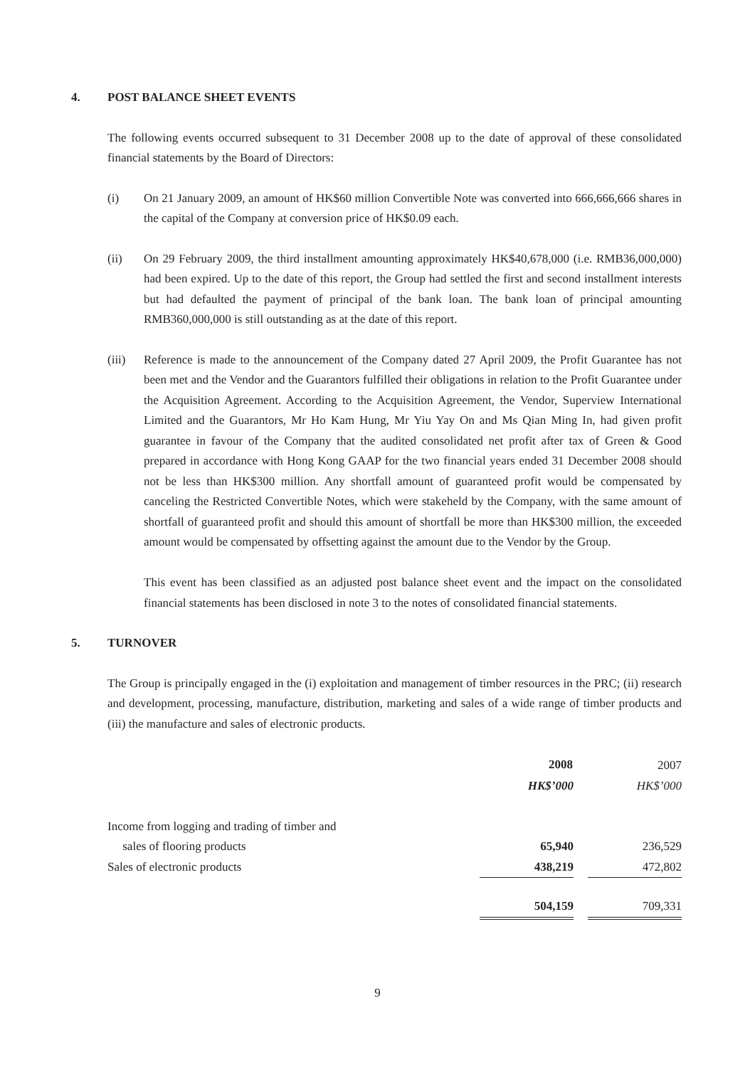4. POST BALANCE SHEET EVENTS
The following events occurred subsequent to 31 December 2008 up to the date of approval of these consolidated financial statements by the Board of Directors:
(i) On 21 January 2009, an amount of HK$60 million Convertible Note was converted into 666,666,666 shares in the capital of the Company at conversion price of HK$0.09 each.
(ii) On 29 February 2009, the third installment amounting approximately HK$40,678,000 (i.e. RMB36,000,000) had been expired. Up to the date of this report, the Group had settled the first and second installment interests but had defaulted the payment of principal of the bank loan. The bank loan of principal amounting RMB360,000,000 is still outstanding as at the date of this report.
(iii) Reference is made to the announcement of the Company dated 27 April 2009, the Profit Guarantee has not been met and the Vendor and the Guarantors fulfilled their obligations in relation to the Profit Guarantee under the Acquisition Agreement. According to the Acquisition Agreement, the Vendor, Superview International Limited and the Guarantors, Mr Ho Kam Hung, Mr Yiu Yay On and Ms Qian Ming In, had given profit guarantee in favour of the Company that the audited consolidated net profit after tax of Green & Good prepared in accordance with Hong Kong GAAP for the two financial years ended 31 December 2008 should not be less than HK$300 million. Any shortfall amount of guaranteed profit would be compensated by canceling the Restricted Convertible Notes, which were stakeheld by the Company, with the same amount of shortfall of guaranteed profit and should this amount of shortfall be more than HK$300 million, the exceeded amount would be compensated by offsetting against the amount due to the Vendor by the Group.
This event has been classified as an adjusted post balance sheet event and the impact on the consolidated financial statements has been disclosed in note 3 to the notes of consolidated financial statements.
5. TURNOVER
The Group is principally engaged in the (i) exploitation and management of timber resources in the PRC; (ii) research and development, processing, manufacture, distribution, marketing and sales of a wide range of timber products and (iii) the manufacture and sales of electronic products.
| | 2008 | | 2007 |
| | HK$’000 | | HK$’000 |
| Income from logging and trading of timber and | | | |
| sales of flooring products | 65,940 | | 236,529 |
| Sales of electronic products | 438,219 | | 472,802 |
| | 504,159 | | 709,331 |
9